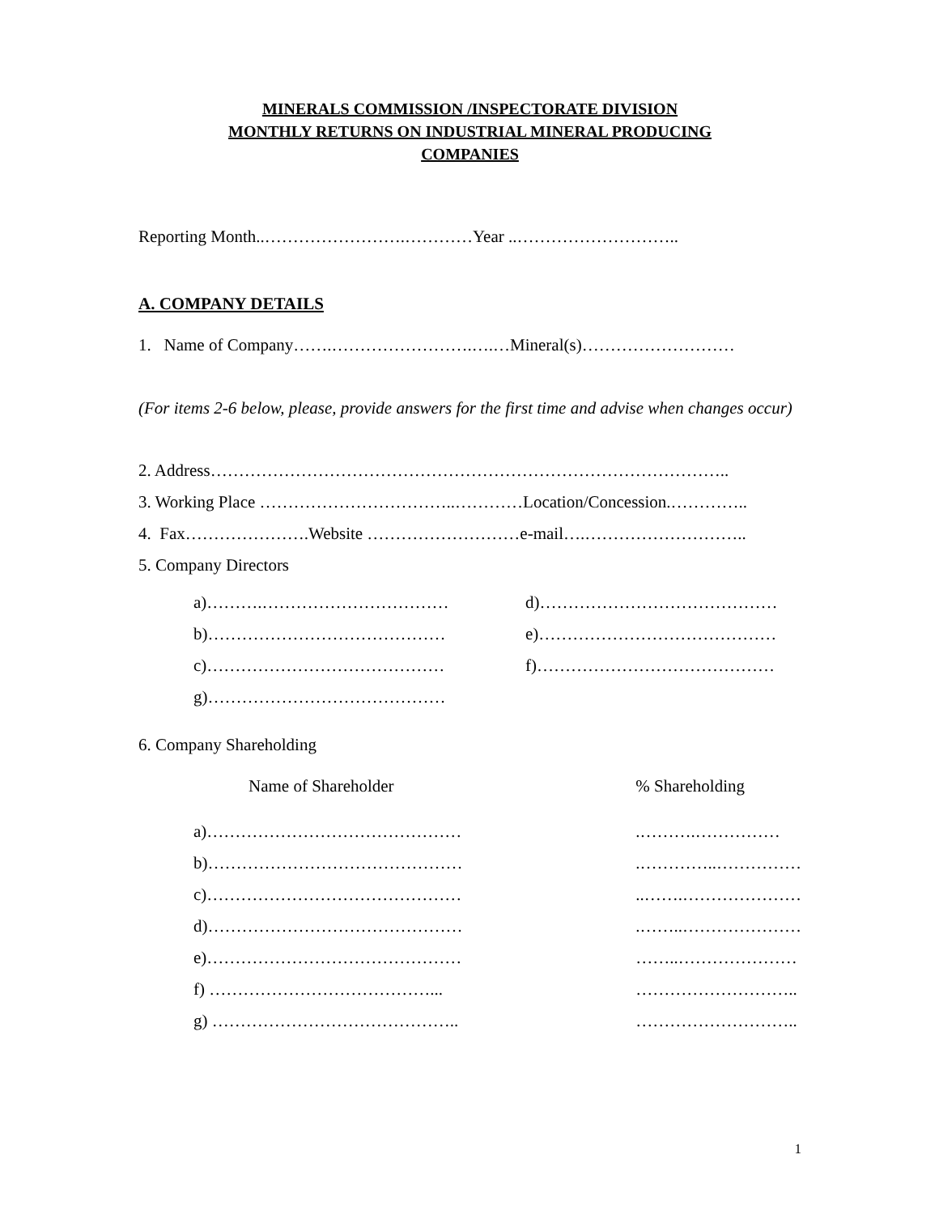MINERALS COMMISSION /INSPECTORATE DIVISION
MONTHLY RETURNS ON INDUSTRIAL MINERAL PRODUCING
COMPANIES
Reporting Month..…………………….…………Year ..………………………..
A. COMPANY DETAILS
1. Name of Company…….…………………….….…Mineral(s)………………………
(For items 2-6 below, please, provide answers for the first time and advise when changes occur)
2. Address………………………………………………………………………………..
3. Working Place ……………………………..…………Location/Concession.…………..
4. Fax………………….Website ………………………e-mail….………………………..
5. Company Directors
| a)……….…………………………… | d)…………………………………… |
| b)…………………………………… | e)…………………………………… |
| c)…………………………………… | f)…………………………………… |
| g)…………………………………… | |
6. Company Shareholding
| Name of Shareholder | % Shareholding |
| a)……………………………………… | .……….…………… |
| b)……………………………………… | .…………..…………… |
| c)……………………………………… | ..…….………………… |
| d)……………………………………… | .……..………………… |
| e)……………………………………… | ……..………………… |
| f) …………………………………... | ……………………….. |
| g) …………………………………….. | ……………………….. |
1